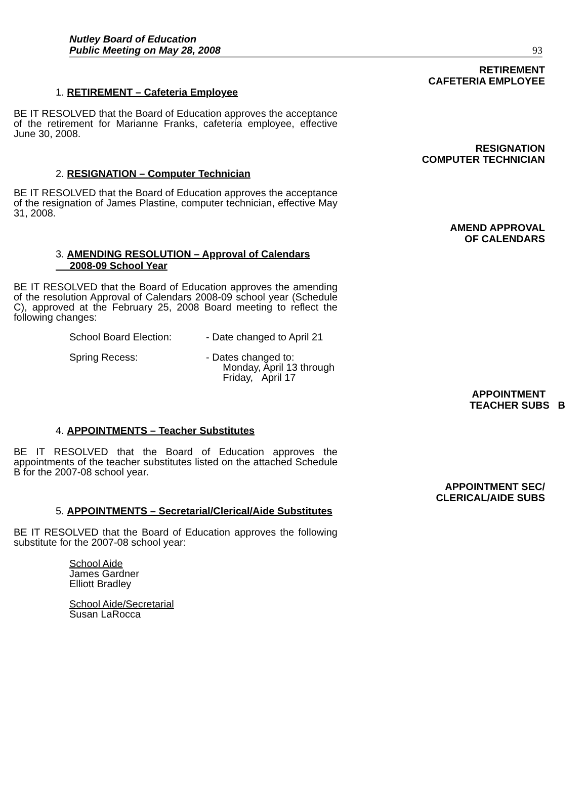Nutley Board of Education
Public Meeting on May 28, 2008
93
RETIREMENT
CAFETERIA EMPLOYEE
1. RETIREMENT – Cafeteria Employee
BE IT RESOLVED that the Board of Education approves the acceptance of the retirement for Marianne Franks, cafeteria employee, effective June 30, 2008.
RESIGNATION
COMPUTER TECHNICIAN
2. RESIGNATION – Computer Technician
BE IT RESOLVED that the Board of Education approves the acceptance of the resignation of James Plastine, computer technician, effective May 31, 2008.
AMEND APPROVAL
OF CALENDARS
3. AMENDING RESOLUTION – Approval of Calendars
2008-09 School Year
BE IT RESOLVED that the Board of Education approves the amending of the resolution Approval of Calendars 2008-09 school year (Schedule C), approved at the February 25, 2008 Board meeting to reflect the following changes:
School Board Election: - Date changed to April 21
Spring Recess: - Dates changed to:
Monday, April 13 through
Friday, April 17
APPOINTMENT
TEACHER SUBS B
4. APPOINTMENTS – Teacher Substitutes
BE IT RESOLVED that the Board of Education approves the appointments of the teacher substitutes listed on the attached Schedule B for the 2007-08 school year.
APPOINTMENT SEC/
CLERICAL/AIDE SUBS
5. APPOINTMENTS – Secretarial/Clerical/Aide Substitutes
BE IT RESOLVED that the Board of Education approves the following substitute for the 2007-08 school year:
School Aide
James Gardner
Elliott Bradley
School Aide/Secretarial
Susan LaRocca